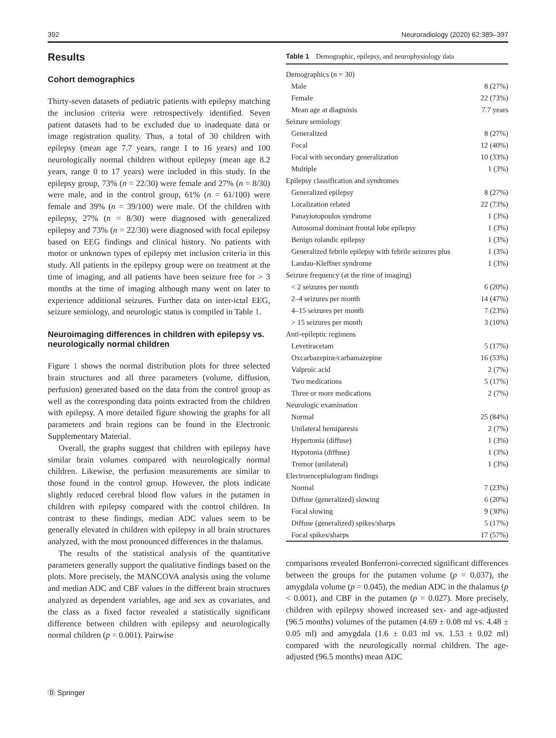392 Neuroradiology (2020) 62:389–397
Results
Cohort demographics
Thirty-seven datasets of pediatric patients with epilepsy matching the inclusion criteria were retrospectively identified. Seven patient datasets had to be excluded due to inadequate data or image registration quality. Thus, a total of 30 children with epilepsy (mean age 7.7 years, range 1 to 16 years) and 100 neurologically normal children without epilepsy (mean age 8.2 years, range 0 to 17 years) were included in this study. In the epilepsy group, 73% (n = 22/30) were female and 27% (n = 8/30) were male, and in the control group, 61% (n = 61/100) were female and 39% (n = 39/100) were male. Of the children with epilepsy, 27% (n = 8/30) were diagnosed with generalized epilepsy and 73% (n = 22/30) were diagnosed with focal epilepsy based on EEG findings and clinical history. No patients with motor or unknown types of epilepsy met inclusion criteria in this study. All patients in the epilepsy group were on treatment at the time of imaging, and all patients have been seizure free for > 3 months at the time of imaging although many went on later to experience additional seizures. Further data on inter-ictal EEG, seizure semiology, and neurologic status is compiled in Table 1.
Neuroimaging differences in children with epilepsy vs. neurologically normal children
Figure 1 shows the normal distribution plots for three selected brain structures and all three parameters (volume, diffusion, perfusion) generated based on the data from the control group as well as the corresponding data points extracted from the children with epilepsy. A more detailed figure showing the graphs for all parameters and brain regions can be found in the Electronic Supplementary Material.
Overall, the graphs suggest that children with epilepsy have similar brain volumes compared with neurologically normal children. Likewise, the perfusion measurements are similar to those found in the control group. However, the plots indicate slightly reduced cerebral blood flow values in the putamen in children with epilepsy compared with the control children. In contrast to these findings, median ADC values seem to be generally elevated in children with epilepsy in all brain structures analyzed, with the most pronounced differences in the thalamus.
The results of the statistical analysis of the quantitative parameters generally support the qualitative findings based on the plots. More precisely, the MANCOVA analysis using the volume and median ADC and CBF values in the different brain structures analyzed as dependent variables, age and sex as covariates, and the class as a fixed factor revealed a statistically significant difference between children with epilepsy and neurologically normal children (p = 0.001). Pairwise
Table 1 Demographic, epilepsy, and neurophysiology data
| Demographics ( n = 30) | |
| Male | 8 (27%) |
| Female | 22 (73%) |
| Mean age at diagnosis | 7.7 years |
| Seizure semiology | |
| Generalized | 8 (27%) |
| Focal | 12 (40%) |
| Focal with secondary generalization | 10 (33%) |
| Multiple | 1 (3%) |
| Epilepsy classification and syndromes | |
| Generalized epilepsy | 8 (27%) |
| Localization related | 22 (73%) |
| Panayiotopoulos syndrome | 1 (3%) |
| Autosomal dominant frontal lobe epilepsy | 1 (3%) |
| Benign rolandic epilepsy | 1 (3%) |
| Generalized febrile epilepsy with febrile seizures plus | 1 (3%) |
| Landau-Kleffner syndrome | 1 (3%) |
| Seizure frequency (at the time of imaging) | |
| < 2 seizures per month | 6 (20%) |
| 2–4 seizures per month | 14 (47%) |
| 4–15 seizures per month | 7 (23%) |
| > 15 seizures per month | 3 (10%) |
| Anti-epileptic regimens | |
| Levetiracetam | 5 (17%) |
| Oxcarbazepine/carbamazepine | 16 (53%) |
| Valproic acid | 2 (7%) |
| Two medications | 5 (17%) |
| Three or more medications | 2 (7%) |
| Neurologic examination | |
| Normal | 25 (84%) |
| Unilateral hemiparesis | 2 (7%) |
| Hypertonia (diffuse) | 1 (3%) |
| Hypotonia (diffuse) | 1 (3%) |
| Tremor (unilateral) | 1 (3%) |
| Electroencephalogram findings | |
| Normal | 7 (23%) |
| Diffuse (generalized) slowing | 6 (20%) |
| Focal slowing | 9 (30%) |
| Diffuse (generalized) spikes/sharps | 5 (17%) |
| Focal spikes/sharps | 17 (57%) |
comparisons revealed Bonferroni-corrected significant differences between the groups for the putamen volume (p = 0.037), the amygdala volume (p = 0.045), the median ADC in the thalamus (p < 0.001), and CBF in the putamen (p = 0.027). More precisely, children with epilepsy showed increased sex- and age-adjusted (96.5 months) volumes of the putamen (4.69 ± 0.08 ml vs. 4.48 ± 0.05 ml) and amygdala (1.6 ± 0.03 ml vs. 1.53 ± 0.02 ml) compared with the neurologically normal children. The age-adjusted (96.5 months) mean ADC
Ⓓ Springer